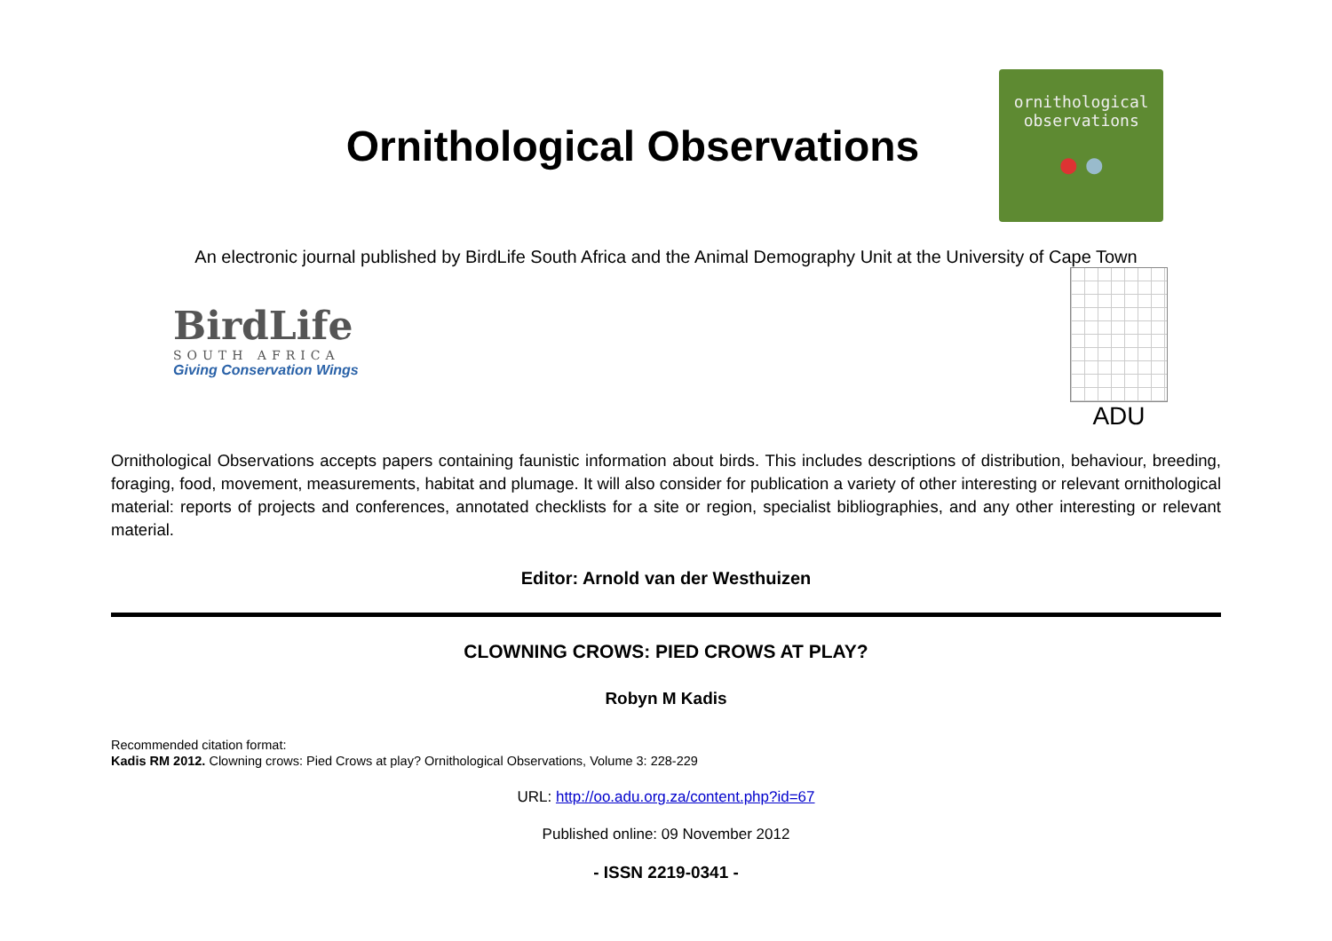Ornithological Observations
ornithological
observations
● ●
An electronic journal published by BirdLife South Africa and the Animal Demography Unit at the University of Cape Town
BirdLife
SOUTH AFRICA
Giving Conservation Wings
ADU
Ornithological Observations accepts papers containing faunistic information about birds. This includes descriptions of distribution, behaviour, breeding, foraging, food, movement, measurements, habitat and plumage. It will also consider for publication a variety of other interesting or relevant ornithological material: reports of projects and conferences, annotated checklists for a site or region, specialist bibliographies, and any other interesting or relevant material.
Editor: Arnold van der Westhuizen
CLOWNING CROWS: PIED CROWS AT PLAY?
Robyn M Kadis
Recommended citation format:
Kadis RM 2012. Clowning crows: Pied Crows at play? Ornithological Observations, Volume 3: 228-229
URL: http://oo.adu.org.za/content.php?id=67
Published online: 09 November 2012
- ISSN 2219-0341 -